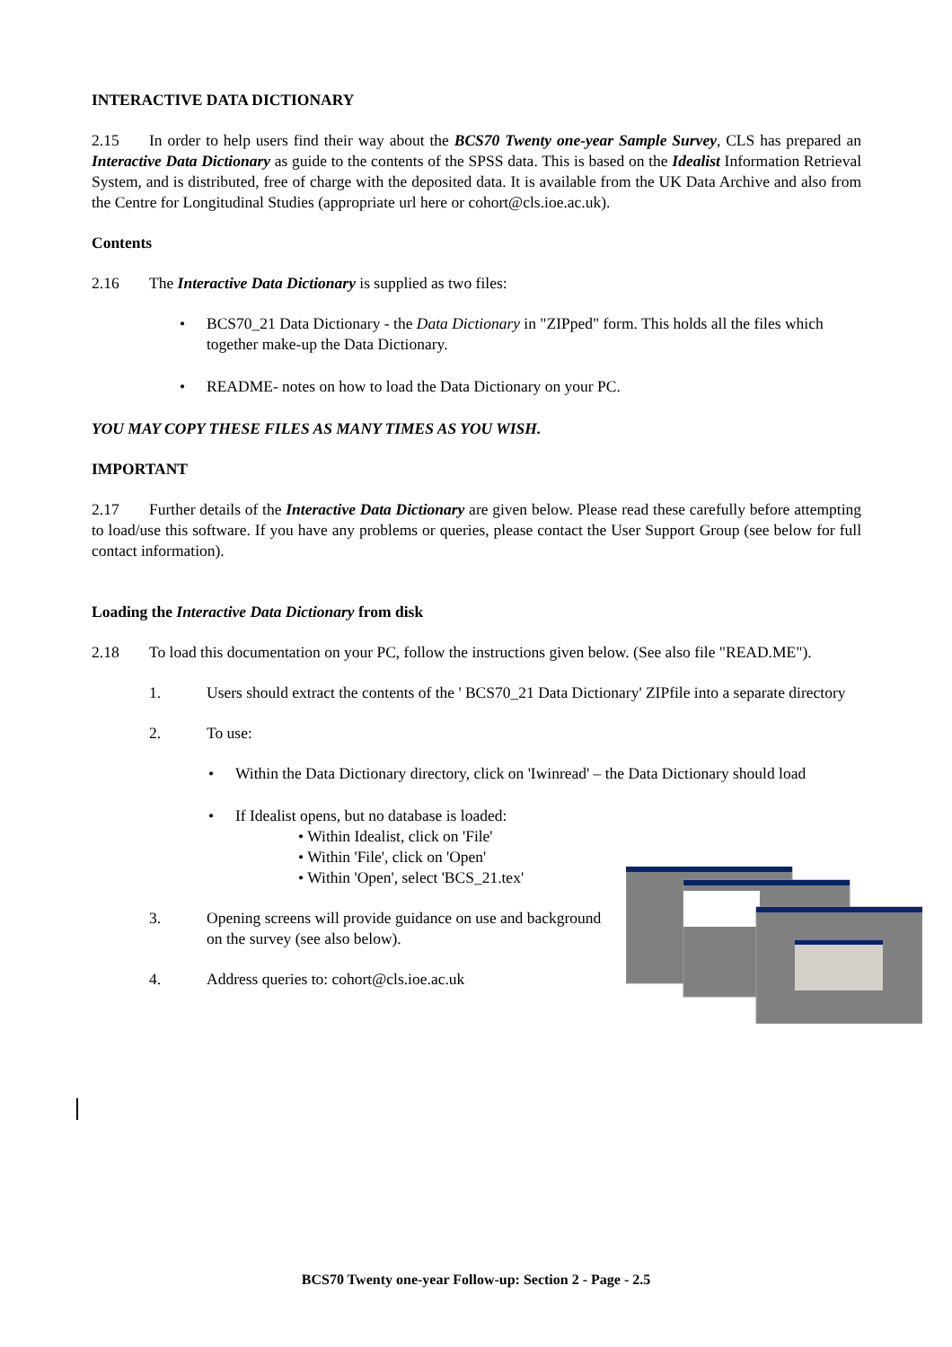INTERACTIVE DATA DICTIONARY
2.15 In order to help users find their way about the BCS70 Twenty one-year Sample Survey, CLS has prepared an Interactive Data Dictionary as guide to the contents of the SPSS data. This is based on the Idealist Information Retrieval System, and is distributed, free of charge with the deposited data. It is available from the UK Data Archive and also from the Centre for Longitudinal Studies (appropriate url here or cohort@cls.ioe.ac.uk).
Contents
2.16 The Interactive Data Dictionary is supplied as two files:
• BCS70_21 Data Dictionary - the Data Dictionary in "ZIPped" form. This holds all the files which together make-up the Data Dictionary.
• README- notes on how to load the Data Dictionary on your PC.
YOU MAY COPY THESE FILES AS MANY TIMES AS YOU WISH.
IMPORTANT
2.17 Further details of the Interactive Data Dictionary are given below. Please read these carefully before attempting to load/use this software. If you have any problems or queries, please contact the User Support Group (see below for full contact information).
Loading the Interactive Data Dictionary from disk
2.18 To load this documentation on your PC, follow the instructions given below. (See also file "READ.ME").
1. Users should extract the contents of the ' BCS70_21 Data Dictionary' ZIPfile into a separate directory
2. To use:
• Within the Data Dictionary directory, click on 'Iwinread' – the Data Dictionary should load
• If Idealist opens, but no database is loaded:
• Within Idealist, click on 'File'
• Within 'File', click on 'Open'
• Within 'Open', select 'BCS_21.tex'
3. Opening screens will provide guidance on use and background
on the survey (see also below).
4. Address queries to: cohort@cls.ioe.ac.uk
BCS70 Twenty one-year Follow-up: Section 2 - Page - 2.5